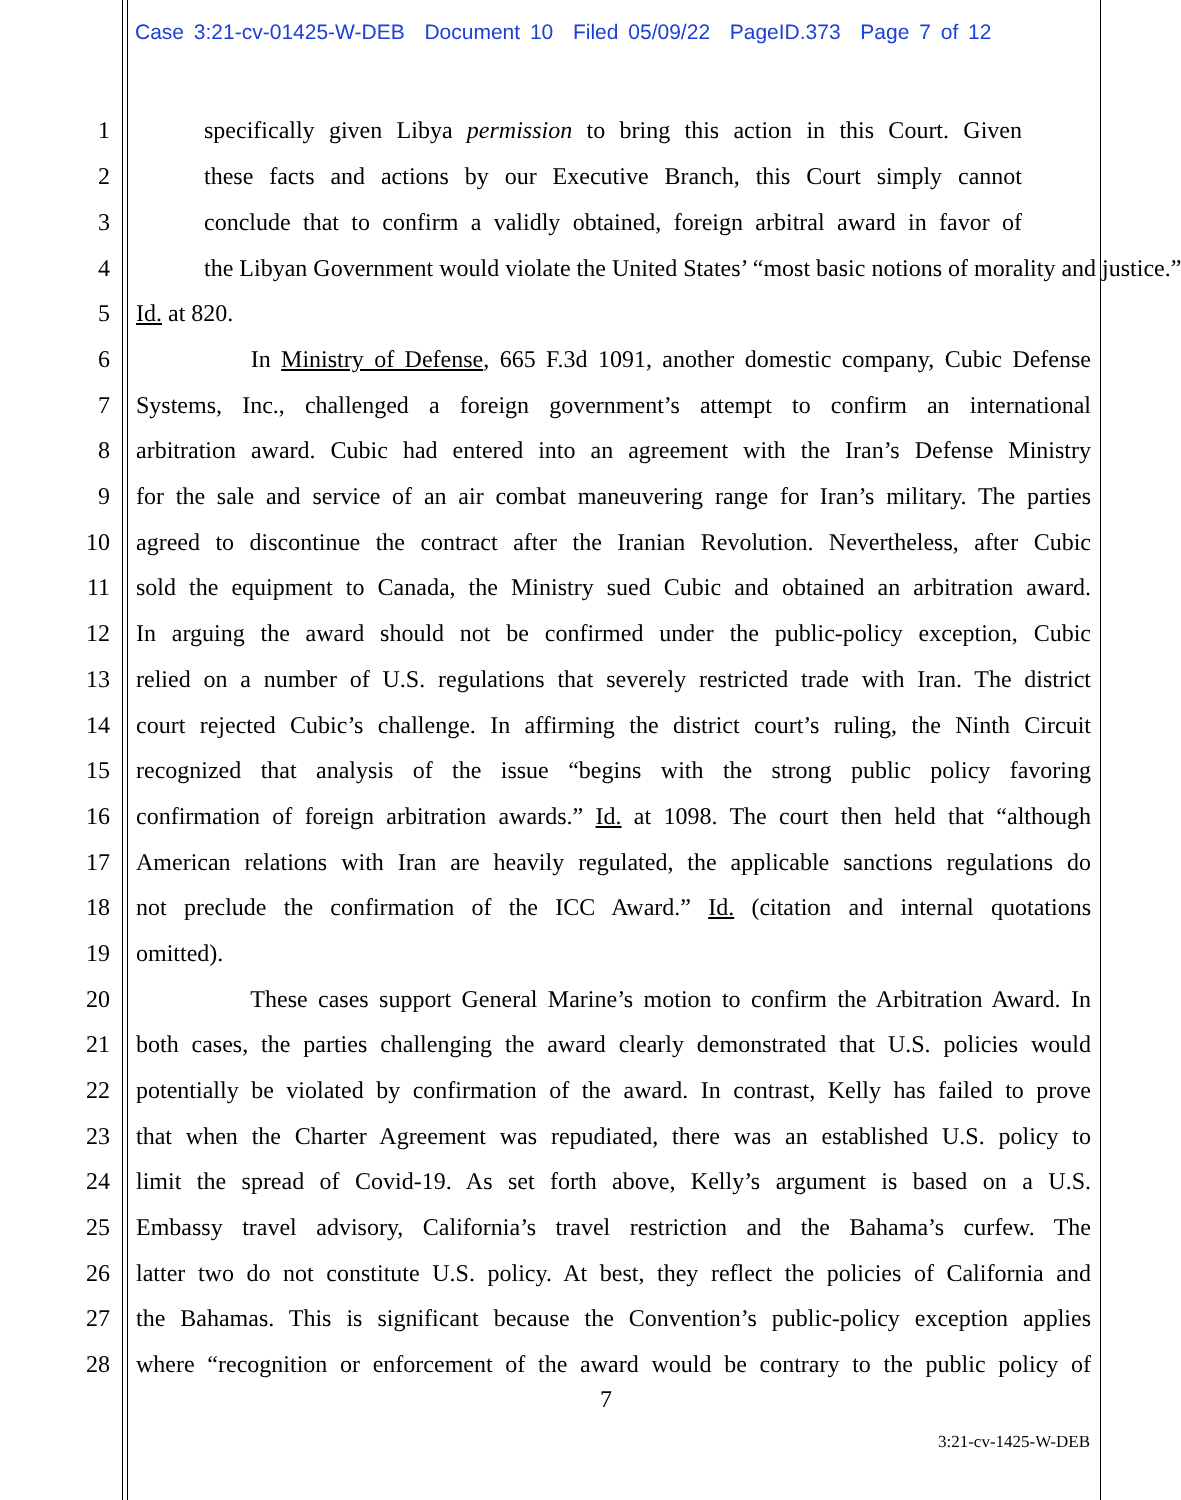Case 3:21-cv-01425-W-DEB Document 10 Filed 05/09/22 PageID.373 Page 7 of 12
1 specifically given Libya permission to bring this action in this Court. Given
2 these facts and actions by our Executive Branch, this Court simply cannot
3 conclude that to confirm a validly obtained, foreign arbitral award in favor of
4 the Libyan Government would violate the United States’ “most basic notions of morality and justice.”
5 Id. at 820.
6 In Ministry of Defense, 665 F.3d 1091, another domestic company, Cubic Defense
7 Systems, Inc., challenged a foreign government’s attempt to confirm an international
8 arbitration award. Cubic had entered into an agreement with the Iran’s Defense Ministry
9 for the sale and service of an air combat maneuvering range for Iran’s military. The parties
10 agreed to discontinue the contract after the Iranian Revolution. Nevertheless, after Cubic
11 sold the equipment to Canada, the Ministry sued Cubic and obtained an arbitration award.
12 In arguing the award should not be confirmed under the public-policy exception, Cubic
13 relied on a number of U.S. regulations that severely restricted trade with Iran. The district
14 court rejected Cubic’s challenge. In affirming the district court’s ruling, the Ninth Circuit
15 recognized that analysis of the issue “begins with the strong public policy favoring
16 confirmation of foreign arbitration awards.” Id. at 1098. The court then held that “although
17 American relations with Iran are heavily regulated, the applicable sanctions regulations do
18 not preclude the confirmation of the ICC Award.” Id. (citation and internal quotations
19 omitted).
20 These cases support General Marine’s motion to confirm the Arbitration Award. In
21 both cases, the parties challenging the award clearly demonstrated that U.S. policies would
22 potentially be violated by confirmation of the award. In contrast, Kelly has failed to prove
23 that when the Charter Agreement was repudiated, there was an established U.S. policy to
24 limit the spread of Covid-19. As set forth above, Kelly’s argument is based on a U.S.
25 Embassy travel advisory, California’s travel restriction and the Bahama’s curfew. The
26 latter two do not constitute U.S. policy. At best, they reflect the policies of California and
27 the Bahamas. This is significant because the Convention’s public-policy exception applies
28 where “recognition or enforcement of the award would be contrary to the public policy of
7
3:21-cv-1425-W-DEB